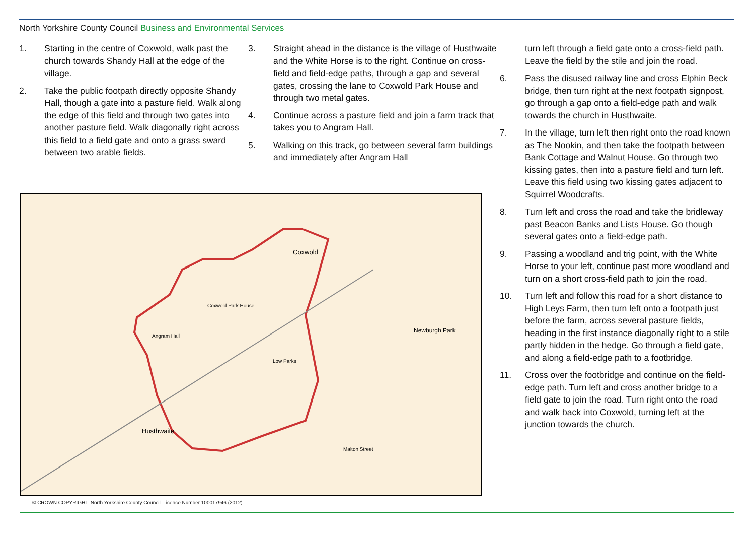North Yorkshire County Council Business and Environmental Services
1. Starting in the centre of Coxwold, walk past the church towards Shandy Hall at the edge of the village.
2. Take the public footpath directly opposite Shandy Hall, though a gate into a pasture field. Walk along the edge of this field and through two gates into another pasture field. Walk diagonally right across this field to a field gate and onto a grass sward between two arable fields.
3. Straight ahead in the distance is the village of Husthwaite and the White Horse is to the right. Continue on cross-field and field-edge paths, through a gap and several gates, crossing the lane to Coxwold Park House and through two metal gates.
4. Continue across a pasture field and join a farm track that takes you to Angram Hall.
5. Walking on this track, go between several farm buildings and immediately after Angram Hall
turn left through a field gate onto a cross-field path. Leave the field by the stile and join the road.
6. Pass the disused railway line and cross Elphin Beck bridge, then turn right at the next footpath signpost, go through a gap onto a field-edge path and walk towards the church in Husthwaite.
7. In the village, turn left then right onto the road known as The Nookin, and then take the footpath between Bank Cottage and Walnut House. Go through two kissing gates, then into a pasture field and turn left. Leave this field using two kissing gates adjacent to Squirrel Woodcrafts.
8. Turn left and cross the road and take the bridleway past Beacon Banks and Lists House. Go though several gates onto a field-edge path.
9. Passing a woodland and trig point, with the White Horse to your left, continue past more woodland and turn on a short cross-field path to join the road.
10. Turn left and follow this road for a short distance to High Leys Farm, then turn left onto a footpath just before the farm, across several pasture fields, heading in the first instance diagonally right to a stile partly hidden in the hedge. Go through a field gate, and along a field-edge path to a footbridge.
11. Cross over the footbridge and continue on the field-edge path. Turn left and cross another bridge to a field gate to join the road. Turn right onto the road and walk back into Coxwold, turning left at the junction towards the church.
Coxwold
Husthwaite
Newburgh Park
Angram Hall
Coxwold Park House
Low Parks
Malton Street
© CROWN COPYRIGHT. North Yorkshire County Council. Licence Number 100017946 (2012)